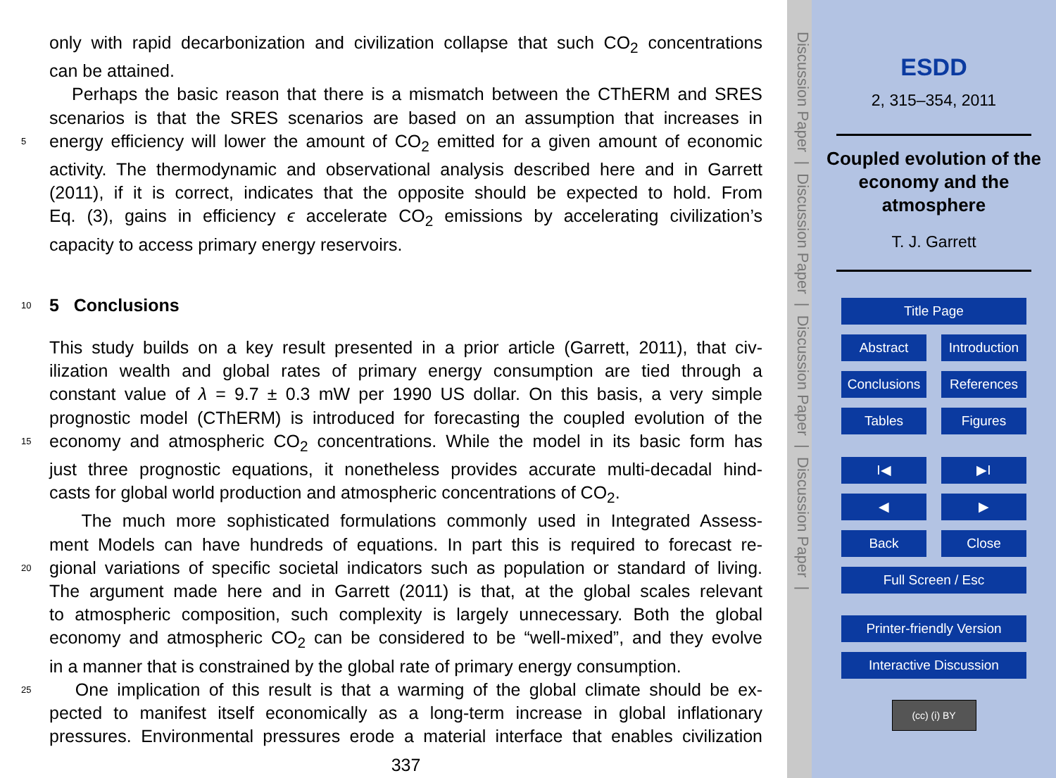only with rapid decarbonization and civilization collapse that such CO<sub>2</sub> concentrations
can be attained.
Perhaps the basic reason that there is a mismatch between the CThERM and SRES
scenarios is that the SRES scenarios are based on an assumption that increases in
5 energy efficiency will lower the amount of CO<sub>2</sub> emitted for a given amount of economic
activity. The thermodynamic and observational analysis described here and in Garrett
(2011), if it is correct, indicates that the opposite should be expected to hold. From
Eq. (3), gains in efficiency ϵ accelerate CO<sub>2</sub> emissions by accelerating civilization’s
capacity to access primary energy reservoirs.
10 5 Conclusions
This study builds on a key result presented in a prior article (Garrett, 2011), that civ-
ilization wealth and global rates of primary energy consumption are tied through a
constant value of λ = 9.7 ± 0.3 mW per 1990 US dollar. On this basis, a very simple
prognostic model (CThERM) is introduced for forecasting the coupled evolution of the
15 economy and atmospheric CO<sub>2</sub> concentrations. While the model in its basic form has
just three prognostic equations, it nonetheless provides accurate multi-decadal hind-
casts for global world production and atmospheric concentrations of CO<sub>2</sub>.
The much more sophisticated formulations commonly used in Integrated Assess-
ment Models can have hundreds of equations. In part this is required to forecast re-
20 gional variations of specific societal indicators such as population or standard of living.
The argument made here and in Garrett (2011) is that, at the global scales relevant
to atmospheric composition, such complexity is largely unnecessary. Both the global
economy and atmospheric CO<sub>2</sub> can be considered to be “well-mixed”, and they evolve
in a manner that is constrained by the global rate of primary energy consumption.
25 One implication of this result is that a warming of the global climate should be ex-
pected to manifest itself economically as a long-term increase in global inflationary
pressures. Environmental pressures erode a material interface that enables civilization
337
Discussion Paper | Discussion Paper | Discussion Paper | Discussion Paper |
ESDD
2, 315–354, 2011
Coupled evolution of the economy and the atmosphere
T. J. Garrett
Title Page
Abstract Introduction
Conclusions References
Tables Figures
I◀ ▶I
◀ ▶
Back Close
Full Screen / Esc
Printer-friendly Version
Interactive Discussion
(cc) (i) BY